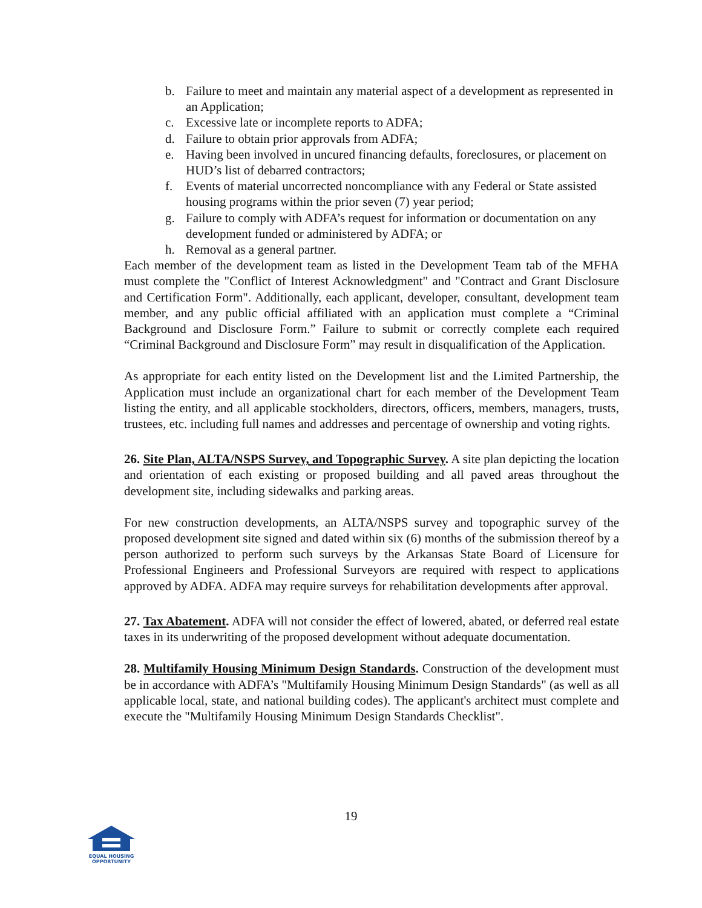b. Failure to meet and maintain any material aspect of a development as represented in an Application;
c. Excessive late or incomplete reports to ADFA;
d. Failure to obtain prior approvals from ADFA;
e. Having been involved in uncured financing defaults, foreclosures, or placement on HUD’s list of debarred contractors;
f. Events of material uncorrected noncompliance with any Federal or State assisted housing programs within the prior seven (7) year period;
g. Failure to comply with ADFA’s request for information or documentation on any development funded or administered by ADFA; or
h. Removal as a general partner.
Each member of the development team as listed in the Development Team tab of the MFHA must complete the "Conflict of Interest Acknowledgment" and "Contract and Grant Disclosure and Certification Form". Additionally, each applicant, developer, consultant, development team member, and any public official affiliated with an application must complete a “Criminal Background and Disclosure Form.” Failure to submit or correctly complete each required “Criminal Background and Disclosure Form” may result in disqualification of the Application.
As appropriate for each entity listed on the Development list and the Limited Partnership, the Application must include an organizational chart for each member of the Development Team listing the entity, and all applicable stockholders, directors, officers, members, managers, trusts, trustees, etc. including full names and addresses and percentage of ownership and voting rights.
26. Site Plan, ALTA/NSPS Survey, and Topographic Survey. A site plan depicting the location and orientation of each existing or proposed building and all paved areas throughout the development site, including sidewalks and parking areas.
For new construction developments, an ALTA/NSPS survey and topographic survey of the proposed development site signed and dated within six (6) months of the submission thereof by a person authorized to perform such surveys by the Arkansas State Board of Licensure for Professional Engineers and Professional Surveyors are required with respect to applications approved by ADFA. ADFA may require surveys for rehabilitation developments after approval.
27. Tax Abatement. ADFA will not consider the effect of lowered, abated, or deferred real estate taxes in its underwriting of the proposed development without adequate documentation.
28. Multifamily Housing Minimum Design Standards. Construction of the development must be in accordance with ADFA’s "Multifamily Housing Minimum Design Standards" (as well as all applicable local, state, and national building codes). The applicant's architect must complete and execute the "Multifamily Housing Minimum Design Standards Checklist".
19
EQUAL HOUSING OPPORTUNITY